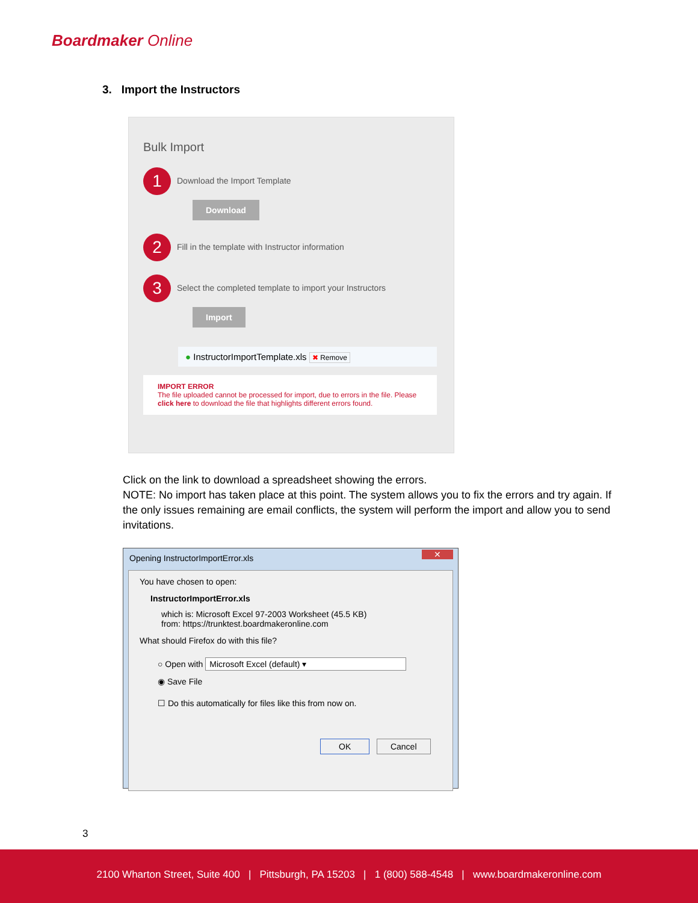Boardmaker Online
3. Import the Instructors
Bulk Import
1 Download the Import Template
Download
2 Fill in the template with Instructor information
3 Select the completed template to import your Instructors
Import
● InstructorImportTemplate.xls ✖ Remove
IMPORT ERROR
The file uploaded cannot be processed for import, due to errors in the file. Please click here to download the file that highlights different errors found.
Click on the link to download a spreadsheet showing the errors.
NOTE: No import has taken place at this point. The system allows you to fix the errors and try again. If the only issues remaining are email conflicts, the system will perform the import and allow you to send invitations.
Opening InstructorImportError.xls
✕
You have chosen to open:
InstructorImportError.xls
which is: Microsoft Excel 97-2003 Worksheet (45.5 KB)
from: https://trunktest.boardmakeronline.com
What should Firefox do with this file?
○ Open with Microsoft Excel (default) ▾
◉ Save File
☐ Do this automatically for files like this from now on.
OK Cancel
3
2100 Wharton Street, Suite 400 | Pittsburgh, PA 15203 | 1 (800) 588-4548 | www.boardmakeronline.com